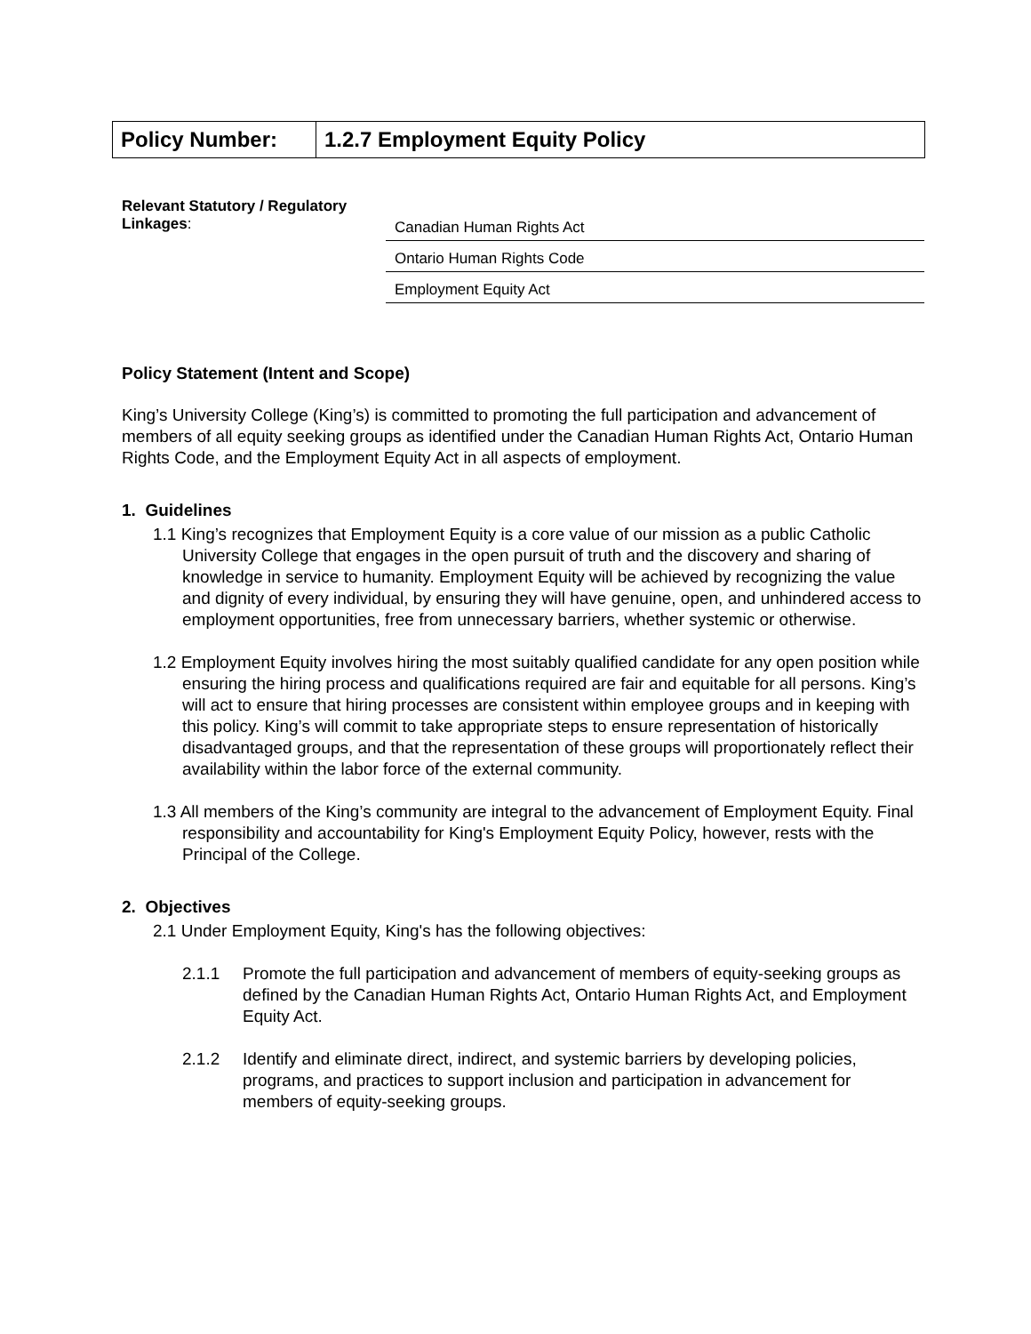| Policy Number: | 1.2.7 Employment Equity Policy |
Relevant Statutory / Regulatory Linkages:
Canadian Human Rights Act
Ontario Human Rights Code
Employment Equity Act
Policy Statement (Intent and Scope)
King’s University College (King’s) is committed to promoting the full participation and advancement of members of all equity seeking groups as identified under the Canadian Human Rights Act, Ontario Human Rights Code, and the Employment Equity Act in all aspects of employment.
1. Guidelines
1.1 King’s recognizes that Employment Equity is a core value of our mission as a public Catholic University College that engages in the open pursuit of truth and the discovery and sharing of knowledge in service to humanity. Employment Equity will be achieved by recognizing the value and dignity of every individual, by ensuring they will have genuine, open, and unhindered access to employment opportunities, free from unnecessary barriers, whether systemic or otherwise.
1.2 Employment Equity involves hiring the most suitably qualified candidate for any open position while ensuring the hiring process and qualifications required are fair and equitable for all persons. King’s will act to ensure that hiring processes are consistent within employee groups and in keeping with this policy. King’s will commit to take appropriate steps to ensure representation of historically disadvantaged groups, and that the representation of these groups will proportionately reflect their availability within the labor force of the external community.
1.3 All members of the King’s community are integral to the advancement of Employment Equity. Final responsibility and accountability for King's Employment Equity Policy, however, rests with the Principal of the College.
2. Objectives
2.1 Under Employment Equity, King's has the following objectives:
2.1.1 Promote the full participation and advancement of members of equity-seeking groups as defined by the Canadian Human Rights Act, Ontario Human Rights Act, and Employment Equity Act.
2.1.2 Identify and eliminate direct, indirect, and systemic barriers by developing policies, programs, and practices to support inclusion and participation in advancement for members of equity-seeking groups.